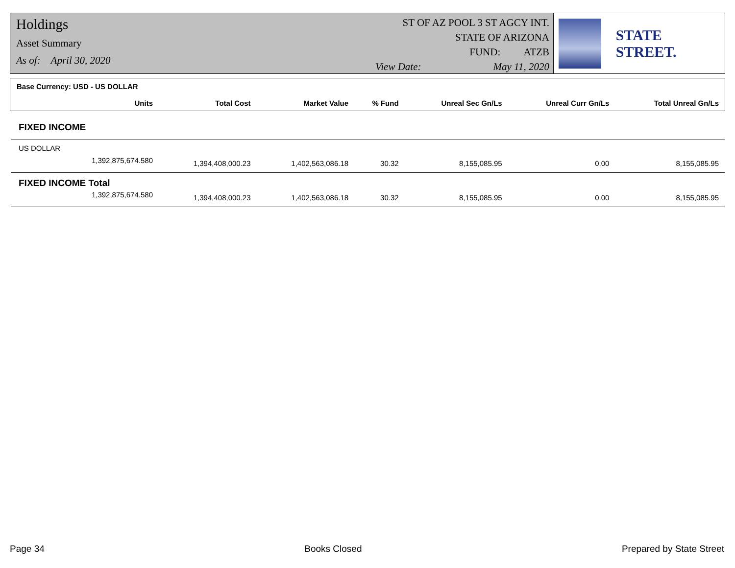Holdings
Asset Summary
As of: April 30, 2020
ST OF AZ POOL 3 ST AGCY INT.
STATE OF ARIZONA
FUND: ATZB
View Date: May 11, 2020
STATE STREET.
Base Currency: USD - US DOLLAR
| Units | Total Cost | Market Value | % Fund | Unreal Sec Gn/Ls | Unreal Curr Gn/Ls | Total Unreal Gn/Ls |
| --- | --- | --- | --- | --- | --- | --- |
| FIXED INCOME | | | | | | |
| US DOLLAR | | | | | | |
| 1,392,875,674.580 | 1,394,408,000.23 | 1,402,563,086.18 | 30.32 | 8,155,085.95 | 0.00 | 8,155,085.95 |
| FIXED INCOME Total | | | | | | |
| 1,392,875,674.580 | 1,394,408,000.23 | 1,402,563,086.18 | 30.32 | 8,155,085.95 | 0.00 | 8,155,085.95 |
Page 34 Books Closed Prepared by State Street